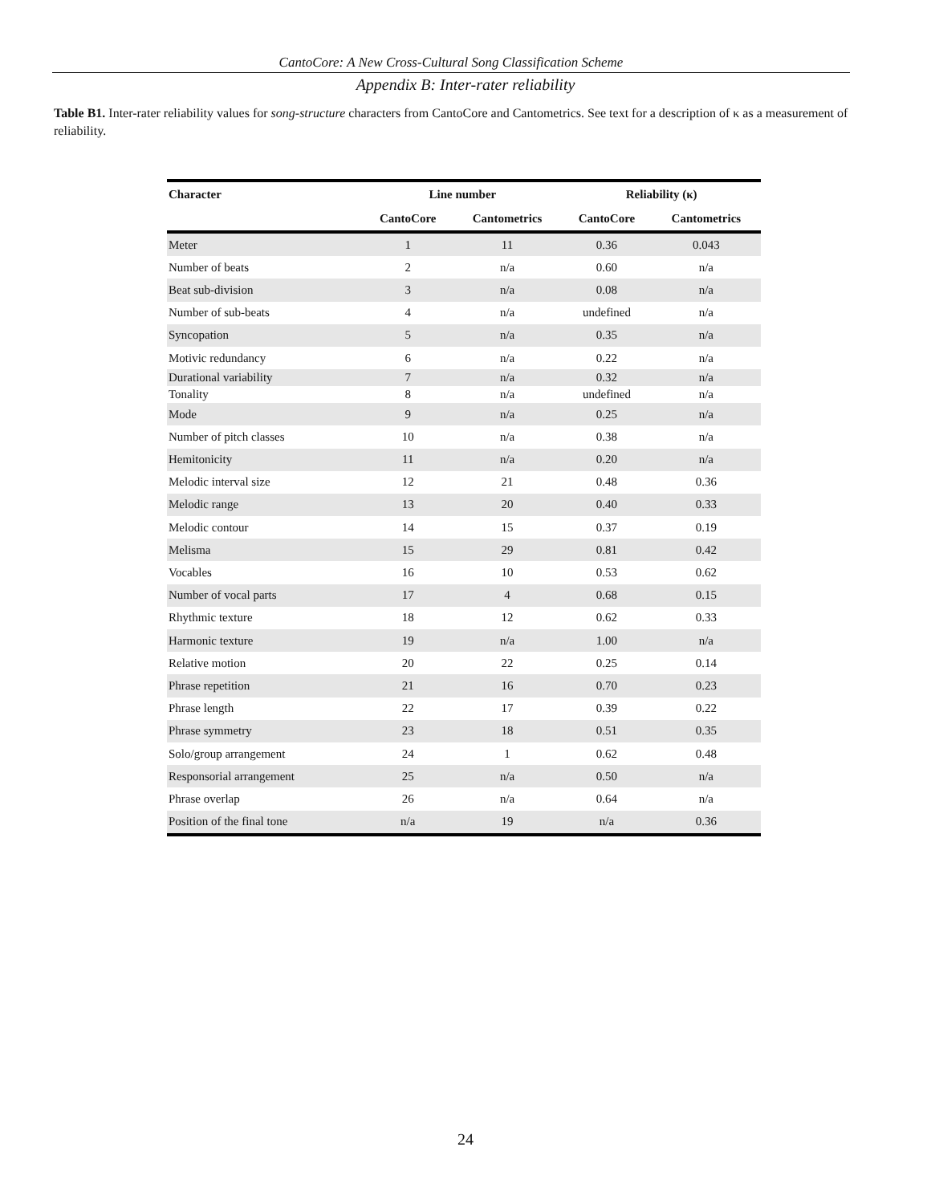CantoCore: A New Cross-Cultural Song Classification Scheme
Appendix B: Inter-rater reliability
Table B1. Inter-rater reliability values for song-structure characters from CantoCore and Cantometrics. See text for a description of κ as a measurement of reliability.
| Character | Line number | | Reliability (κ) | |
| --- | --- | --- | --- | --- |
| | CantoCore | Cantometrics | CantoCore | Cantometrics |
| Meter | 1 | 11 | 0.36 | 0.043 |
| Number of beats | 2 | n/a | 0.60 | n/a |
| Beat sub-division | 3 | n/a | 0.08 | n/a |
| Number of sub-beats | 4 | n/a | undefined | n/a |
| Syncopation | 5 | n/a | 0.35 | n/a |
| Motivic redundancy | 6 | n/a | 0.22 | n/a |
| Durational variability | 7 | n/a | 0.32 | n/a |
| Tonality | 8 | n/a | undefined | n/a |
| Mode | 9 | n/a | 0.25 | n/a |
| Number of pitch classes | 10 | n/a | 0.38 | n/a |
| Hemitonicity | 11 | n/a | 0.20 | n/a |
| Melodic interval size | 12 | 21 | 0.48 | 0.36 |
| Melodic range | 13 | 20 | 0.40 | 0.33 |
| Melodic contour | 14 | 15 | 0.37 | 0.19 |
| Melisma | 15 | 29 | 0.81 | 0.42 |
| Vocables | 16 | 10 | 0.53 | 0.62 |
| Number of vocal parts | 17 | 4 | 0.68 | 0.15 |
| Rhythmic texture | 18 | 12 | 0.62 | 0.33 |
| Harmonic texture | 19 | n/a | 1.00 | n/a |
| Relative motion | 20 | 22 | 0.25 | 0.14 |
| Phrase repetition | 21 | 16 | 0.70 | 0.23 |
| Phrase length | 22 | 17 | 0.39 | 0.22 |
| Phrase symmetry | 23 | 18 | 0.51 | 0.35 |
| Solo/group arrangement | 24 | 1 | 0.62 | 0.48 |
| Responsorial arrangement | 25 | n/a | 0.50 | n/a |
| Phrase overlap | 26 | n/a | 0.64 | n/a |
| Position of the final tone | n/a | 19 | n/a | 0.36 |
24